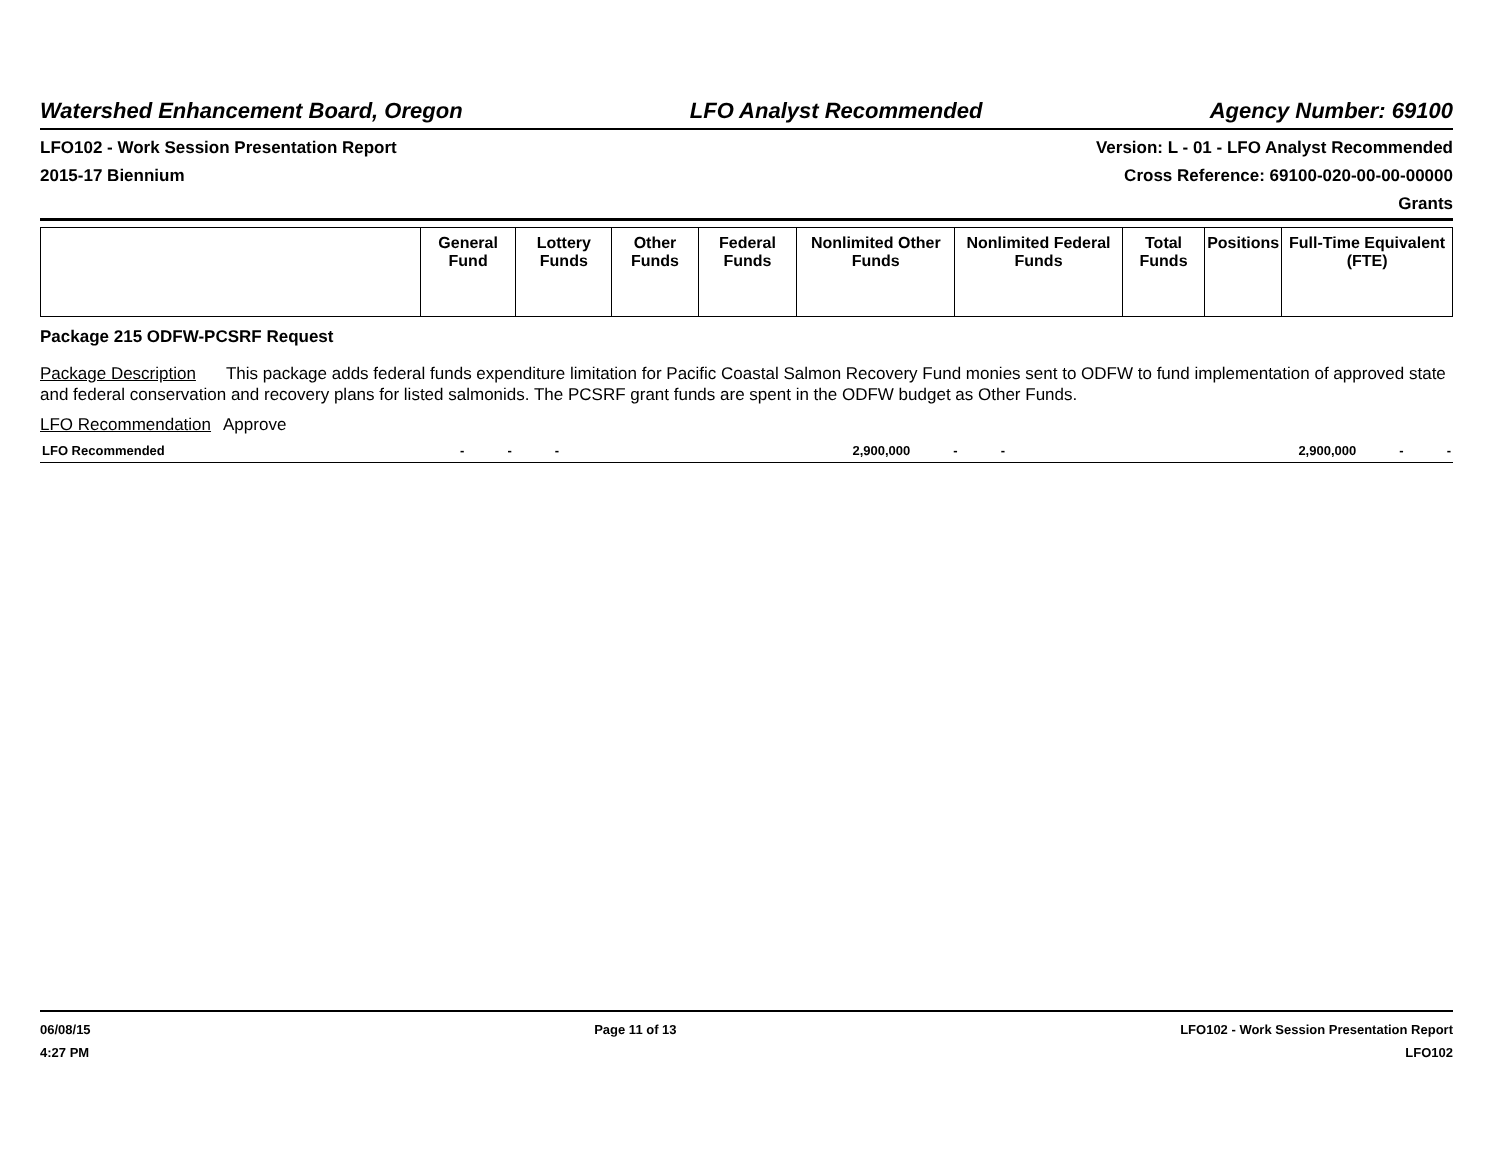Watershed Enhancement Board, Oregon LFO Analyst Recommended Agency Number: 69100
LFO102 - Work Session Presentation Report Version: L - 01 - LFO Analyst Recommended
2015-17 Biennium Cross Reference: 69100-020-00-00-00000
Grants
| | General Fund | Lottery Funds | Other Funds | Federal Funds | Nonlimited Other Funds | Nonlimited Federal Funds | Total Funds | Positions | Full-Time Equivalent (FTE) |
| --- | --- | --- | --- | --- | --- | --- | --- | --- | --- |
Package 215 ODFW-PCSRF Request
Package Description This package adds federal funds expenditure limitation for Pacific Coastal Salmon Recovery Fund monies sent to ODFW to fund implementation of approved state and federal conservation and recovery plans for listed salmonids. The PCSRF grant funds are spent in the ODFW budget as Other Funds.
LFO Recommendation Approve
| LFO Recommended | - | - | - | 2,900,000 | - | - | 2,900,000 | - | - |
06/08/15
4:27 PM
Page 11 of 13 LFO102 - Work Session Presentation Report
LFO102